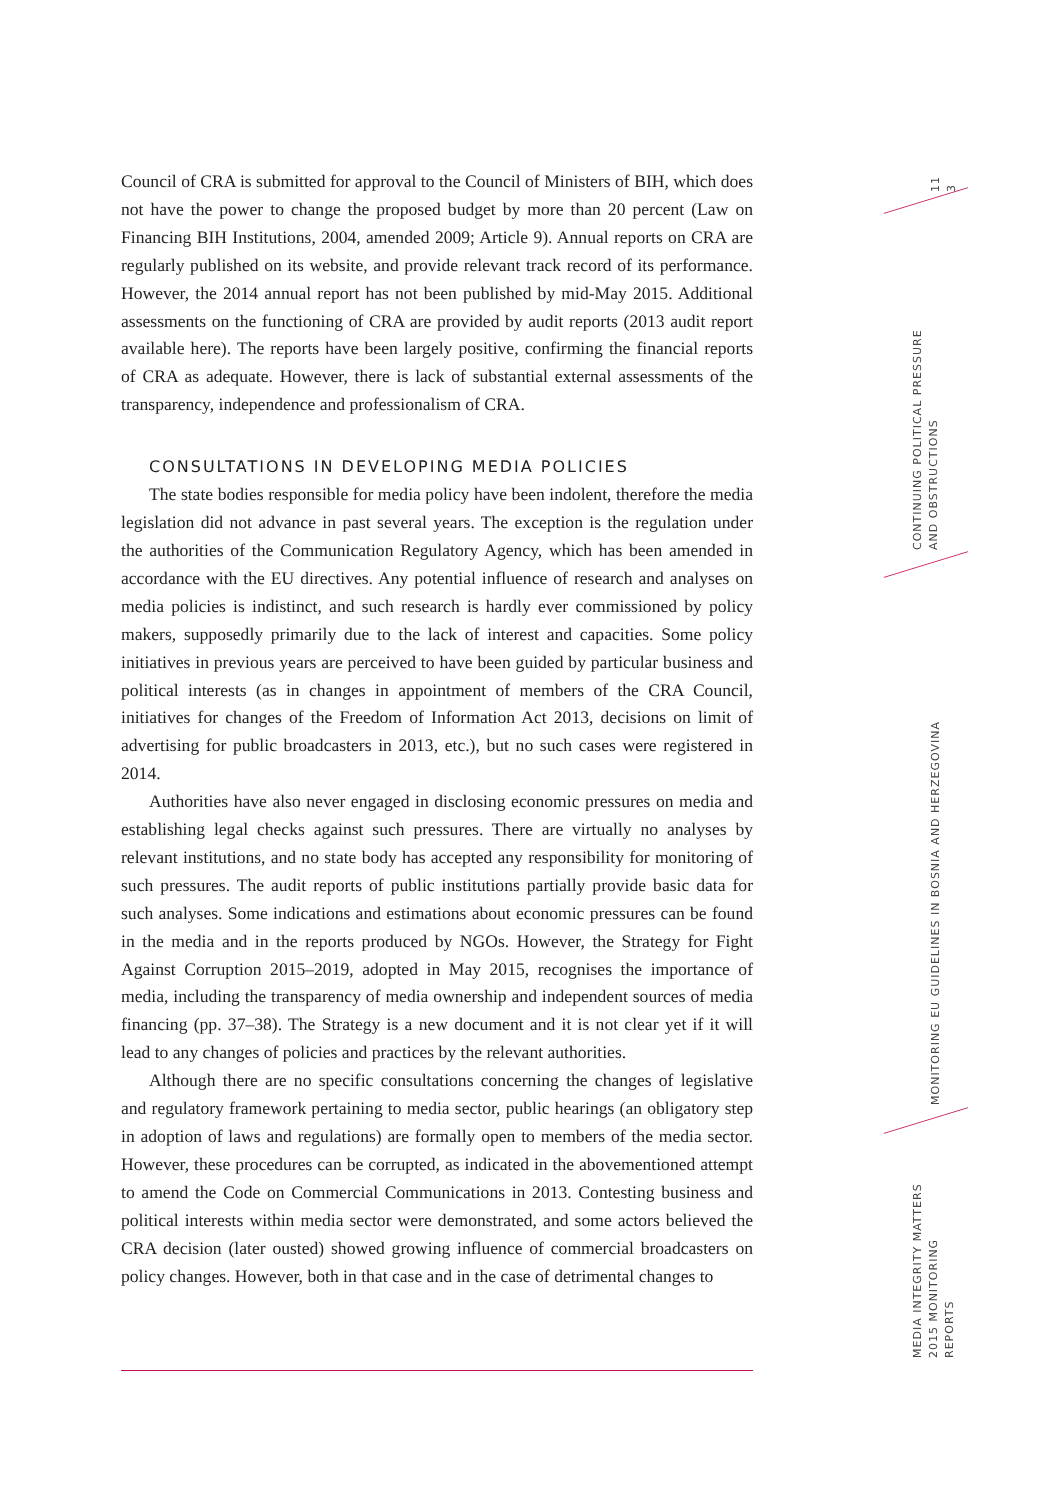Council of CRA is submitted for approval to the Council of Ministers of BIH, which does not have the power to change the proposed budget by more than 20 percent (Law on Financing BIH Institutions, 2004, amended 2009; Article 9). Annual reports on CRA are regularly published on its website, and provide relevant track record of its performance. However, the 2014 annual report has not been published by mid-May 2015. Additional assessments on the functioning of CRA are provided by audit reports (2013 audit report available here). The reports have been largely positive, confirming the financial reports of CRA as adequate. However, there is lack of substantial external assessments of the transparency, independence and professionalism of CRA.
CONSULTATIONS IN DEVELOPING MEDIA POLICIES
The state bodies responsible for media policy have been indolent, therefore the media legislation did not advance in past several years. The exception is the regulation under the authorities of the Communication Regulatory Agency, which has been amended in accordance with the EU directives. Any potential influence of research and analyses on media policies is indistinct, and such research is hardly ever commissioned by policy makers, supposedly primarily due to the lack of interest and capacities. Some policy initiatives in previous years are perceived to have been guided by particular business and political interests (as in changes in appointment of members of the CRA Council, initiatives for changes of the Freedom of Information Act 2013, decisions on limit of advertising for public broadcasters in 2013, etc.), but no such cases were registered in 2014.
Authorities have also never engaged in disclosing economic pressures on media and establishing legal checks against such pressures. There are virtually no analyses by relevant institutions, and no state body has accepted any responsibility for monitoring of such pressures. The audit reports of public institutions partially provide basic data for such analyses. Some indications and estimations about economic pressures can be found in the media and in the reports produced by NGOs. However, the Strategy for Fight Against Corruption 2015–2019, adopted in May 2015, recognises the importance of media, including the transparency of media ownership and independent sources of media financing (pp. 37–38). The Strategy is a new document and it is not clear yet if it will lead to any changes of policies and practices by the relevant authorities.
Although there are no specific consultations concerning the changes of legislative and regulatory framework pertaining to media sector, public hearings (an obligatory step in adoption of laws and regulations) are formally open to members of the media sector. However, these procedures can be corrupted, as indicated in the abovementioned attempt to amend the Code on Commercial Communications in 2013. Contesting business and political interests within media sector were demonstrated, and some actors believed the CRA decision (later ousted) showed growing influence of commercial broadcasters on policy changes. However, both in that case and in the case of detrimental changes to
11
3
CONTINUING POLITICAL PRESSURE
AND OBSTRUCTIONS
MONITORING EU GUIDELINES IN BOSNIA AND HERZEGOVINA
MEDIA INTEGRITY MATTERS
2015 MONITORING REPORTS